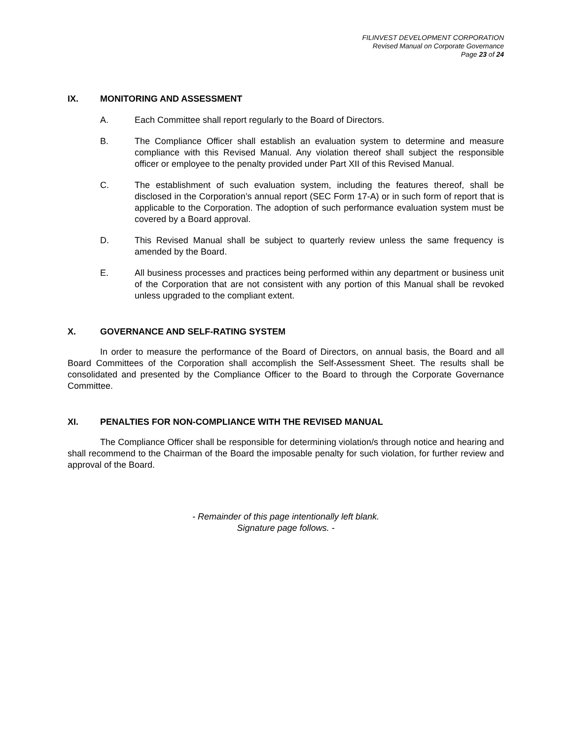FILINVEST DEVELOPMENT CORPORATION
Revised Manual on Corporate Governance
Page 23 of 24
IX. MONITORING AND ASSESSMENT
A. Each Committee shall report regularly to the Board of Directors.
B. The Compliance Officer shall establish an evaluation system to determine and measure compliance with this Revised Manual. Any violation thereof shall subject the responsible officer or employee to the penalty provided under Part XII of this Revised Manual.
C. The establishment of such evaluation system, including the features thereof, shall be disclosed in the Corporation’s annual report (SEC Form 17-A) or in such form of report that is applicable to the Corporation. The adoption of such performance evaluation system must be covered by a Board approval.
D. This Revised Manual shall be subject to quarterly review unless the same frequency is amended by the Board.
E. All business processes and practices being performed within any department or business unit of the Corporation that are not consistent with any portion of this Manual shall be revoked unless upgraded to the compliant extent.
X. GOVERNANCE AND SELF-RATING SYSTEM
In order to measure the performance of the Board of Directors, on annual basis, the Board and all Board Committees of the Corporation shall accomplish the Self-Assessment Sheet. The results shall be consolidated and presented by the Compliance Officer to the Board to through the Corporate Governance Committee.
XI. PENALTIES FOR NON-COMPLIANCE WITH THE REVISED MANUAL
The Compliance Officer shall be responsible for determining violation/s through notice and hearing and shall recommend to the Chairman of the Board the imposable penalty for such violation, for further review and approval of the Board.
- Remainder of this page intentionally left blank.
Signature page follows. -